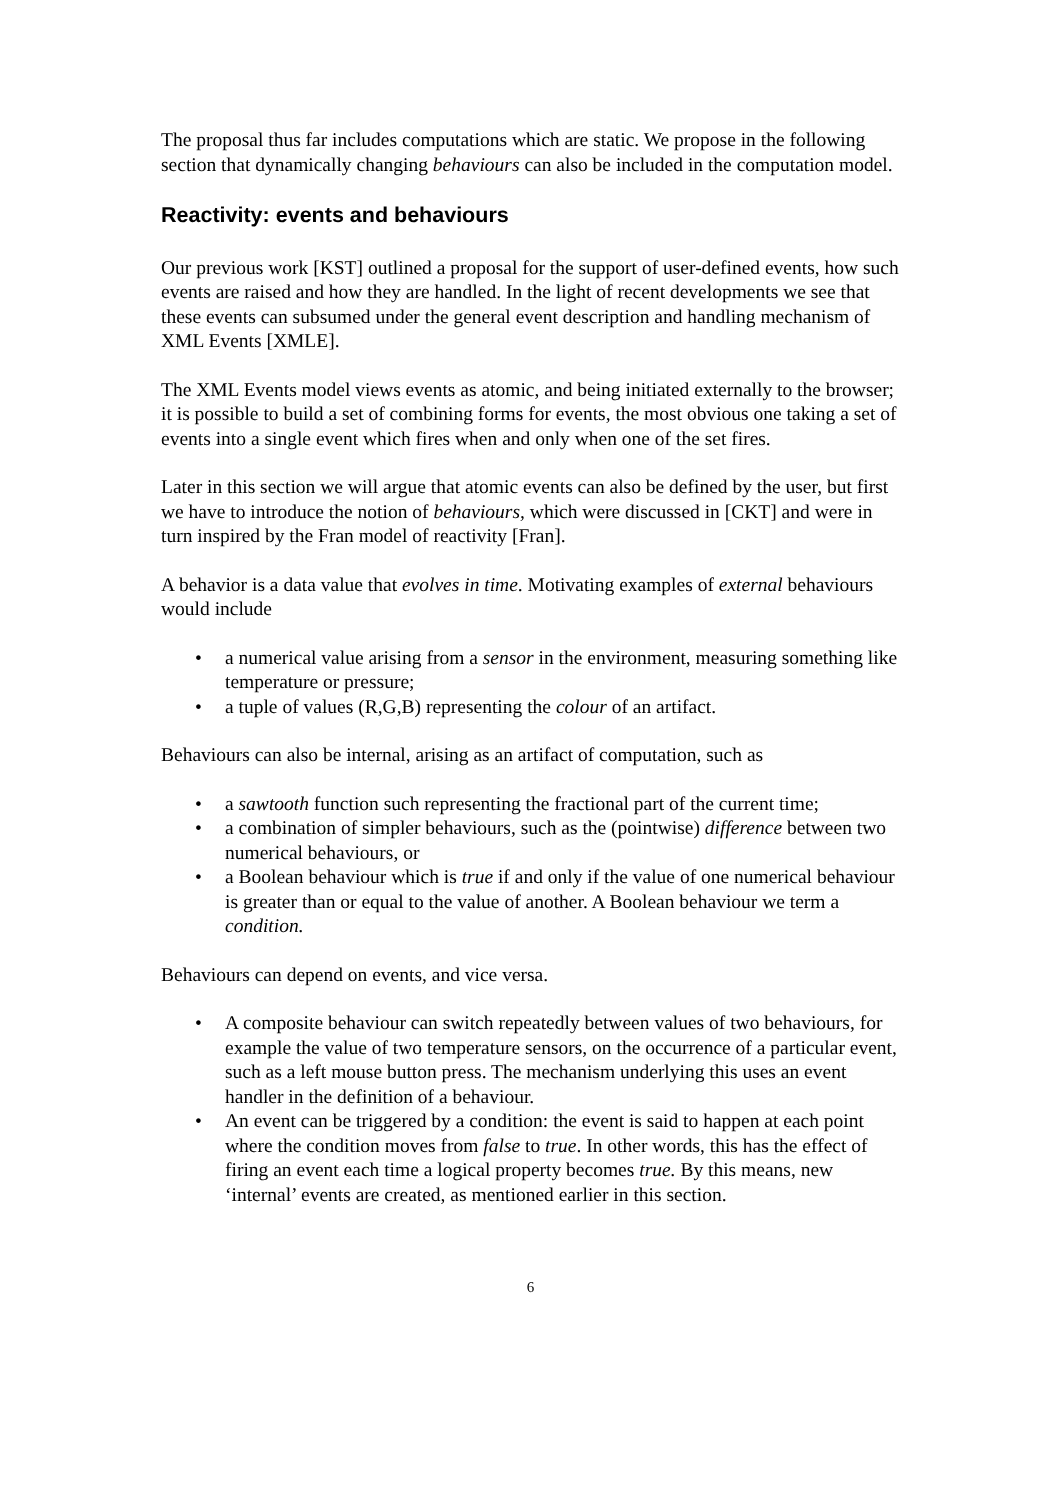The proposal thus far includes computations which are static. We propose in the following section that dynamically changing behaviours can also be included in the computation model.
Reactivity: events and behaviours
Our previous work [KST] outlined a proposal for the support of user-defined events, how such events are raised and how they are handled. In the light of recent developments we see that these events can subsumed under the general event description and handling mechanism of XML Events [XMLE].
The XML Events model views events as atomic, and being initiated externally to the browser; it is possible to build a set of combining forms for events, the most obvious one taking a set of events into a single event which fires when and only when one of the set fires.
Later in this section we will argue that atomic events can also be defined by the user, but first we have to introduce the notion of behaviours, which were discussed in [CKT] and were in turn inspired by the Fran model of reactivity [Fran].
A behavior is a data value that evolves in time. Motivating examples of external behaviours would include
• a numerical value arising from a sensor in the environment, measuring something like temperature or pressure;
• a tuple of values (R,G,B) representing the colour of an artifact.
Behaviours can also be internal, arising as an artifact of computation, such as
• a sawtooth function such representing the fractional part of the current time;
• a combination of simpler behaviours, such as the (pointwise) difference between two numerical behaviours, or
• a Boolean behaviour which is true if and only if the value of one numerical behaviour is greater than or equal to the value of another. A Boolean behaviour we term a condition.
Behaviours can depend on events, and vice versa.
• A composite behaviour can switch repeatedly between values of two behaviours, for example the value of two temperature sensors, on the occurrence of a particular event, such as a left mouse button press. The mechanism underlying this uses an event handler in the definition of a behaviour.
• An event can be triggered by a condition: the event is said to happen at each point where the condition moves from false to true. In other words, this has the effect of firing an event each time a logical property becomes true. By this means, new ‘internal’ events are created, as mentioned earlier in this section.
6